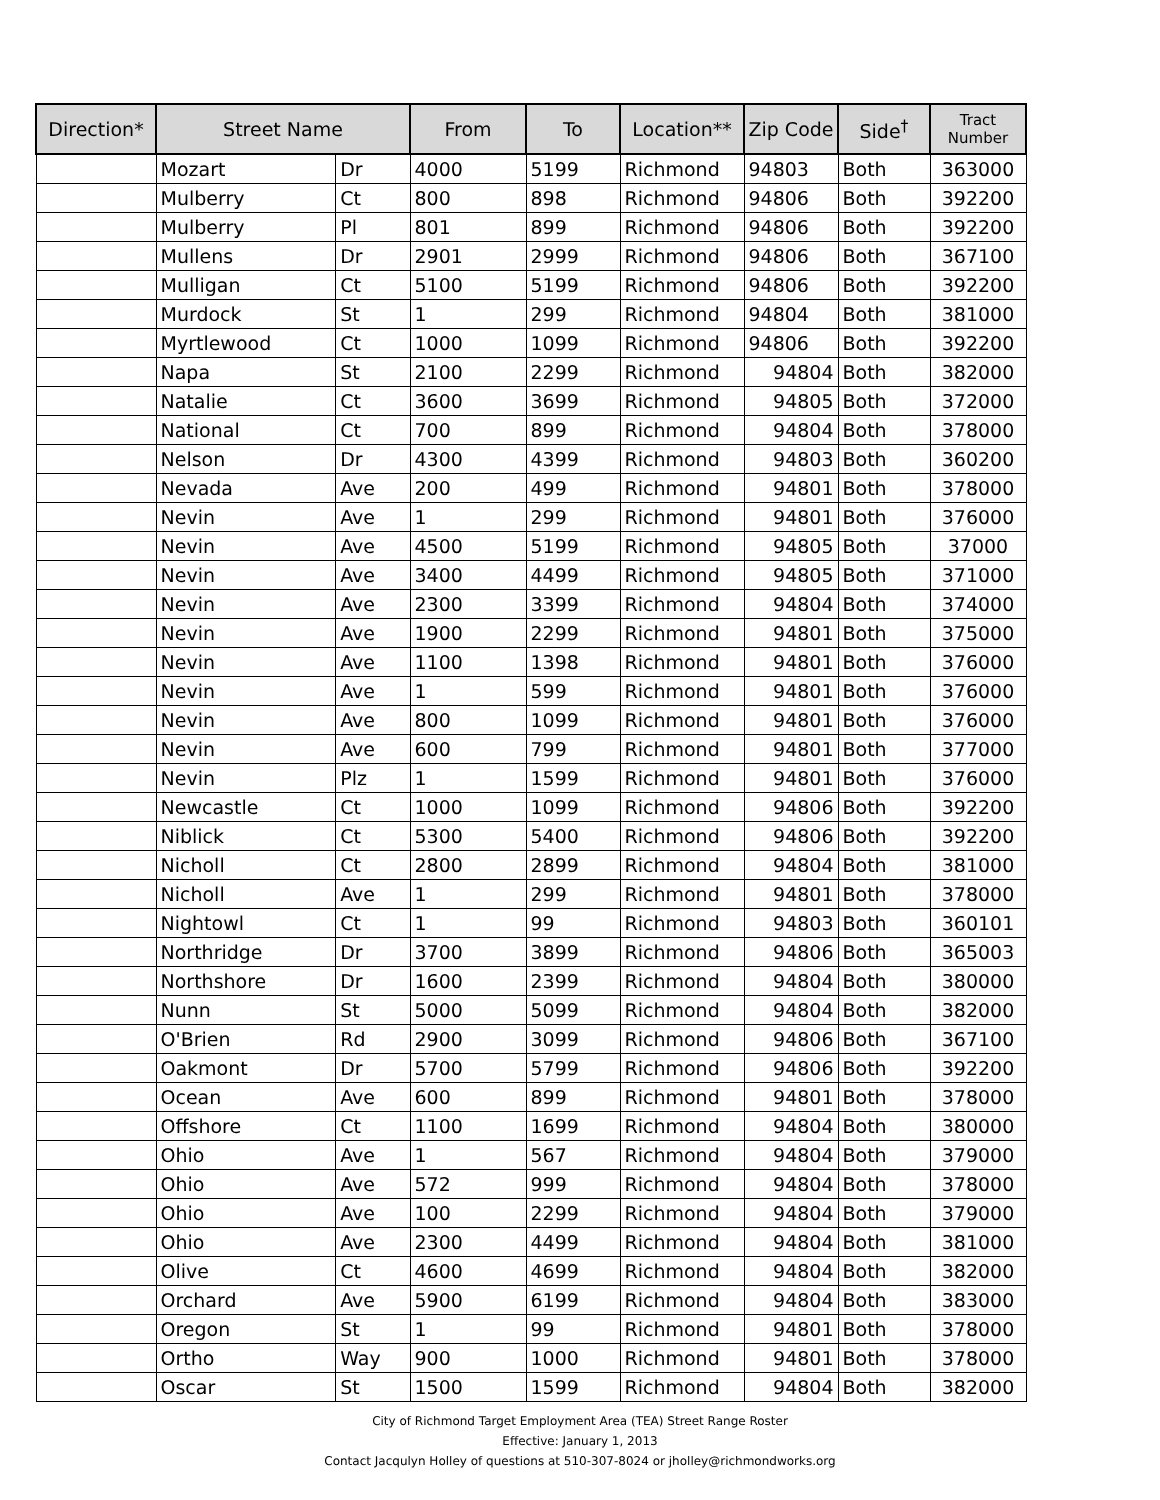| Direction* | Street Name | | From | To | Location** | Zip Code | Side<sup>†</sup> | Tract Number |
| --- | --- | --- | --- | --- | --- | --- | --- | --- |
| | Mozart | Dr | 4000 | 5199 | Richmond | 94803 | Both | 363000 |
| | Mulberry | Ct | 800 | 898 | Richmond | 94806 | Both | 392200 |
| | Mulberry | Pl | 801 | 899 | Richmond | 94806 | Both | 392200 |
| | Mullens | Dr | 2901 | 2999 | Richmond | 94806 | Both | 367100 |
| | Mulligan | Ct | 5100 | 5199 | Richmond | 94806 | Both | 392200 |
| | Murdock | St | 1 | 299 | Richmond | 94804 | Both | 381000 |
| | Myrtlewood | Ct | 1000 | 1099 | Richmond | 94806 | Both | 392200 |
| | Napa | St | 2100 | 2299 | Richmond | 94804 | Both | 382000 |
| | Natalie | Ct | 3600 | 3699 | Richmond | 94805 | Both | 372000 |
| | National | Ct | 700 | 899 | Richmond | 94804 | Both | 378000 |
| | Nelson | Dr | 4300 | 4399 | Richmond | 94803 | Both | 360200 |
| | Nevada | Ave | 200 | 499 | Richmond | 94801 | Both | 378000 |
| | Nevin | Ave | 1 | 299 | Richmond | 94801 | Both | 376000 |
| | Nevin | Ave | 4500 | 5199 | Richmond | 94805 | Both | 37000 |
| | Nevin | Ave | 3400 | 4499 | Richmond | 94805 | Both | 371000 |
| | Nevin | Ave | 2300 | 3399 | Richmond | 94804 | Both | 374000 |
| | Nevin | Ave | 1900 | 2299 | Richmond | 94801 | Both | 375000 |
| | Nevin | Ave | 1100 | 1398 | Richmond | 94801 | Both | 376000 |
| | Nevin | Ave | 1 | 599 | Richmond | 94801 | Both | 376000 |
| | Nevin | Ave | 800 | 1099 | Richmond | 94801 | Both | 376000 |
| | Nevin | Ave | 600 | 799 | Richmond | 94801 | Both | 377000 |
| | Nevin | Plz | 1 | 1599 | Richmond | 94801 | Both | 376000 |
| | Newcastle | Ct | 1000 | 1099 | Richmond | 94806 | Both | 392200 |
| | Niblick | Ct | 5300 | 5400 | Richmond | 94806 | Both | 392200 |
| | Nicholl | Ct | 2800 | 2899 | Richmond | 94804 | Both | 381000 |
| | Nicholl | Ave | 1 | 299 | Richmond | 94801 | Both | 378000 |
| | Nightowl | Ct | 1 | 99 | Richmond | 94803 | Both | 360101 |
| | Northridge | Dr | 3700 | 3899 | Richmond | 94806 | Both | 365003 |
| | Northshore | Dr | 1600 | 2399 | Richmond | 94804 | Both | 380000 |
| | Nunn | St | 5000 | 5099 | Richmond | 94804 | Both | 382000 |
| | O'Brien | Rd | 2900 | 3099 | Richmond | 94806 | Both | 367100 |
| | Oakmont | Dr | 5700 | 5799 | Richmond | 94806 | Both | 392200 |
| | Ocean | Ave | 600 | 899 | Richmond | 94801 | Both | 378000 |
| | Offshore | Ct | 1100 | 1699 | Richmond | 94804 | Both | 380000 |
| | Ohio | Ave | 1 | 567 | Richmond | 94804 | Both | 379000 |
| | Ohio | Ave | 572 | 999 | Richmond | 94804 | Both | 378000 |
| | Ohio | Ave | 100 | 2299 | Richmond | 94804 | Both | 379000 |
| | Ohio | Ave | 2300 | 4499 | Richmond | 94804 | Both | 381000 |
| | Olive | Ct | 4600 | 4699 | Richmond | 94804 | Both | 382000 |
| | Orchard | Ave | 5900 | 6199 | Richmond | 94804 | Both | 383000 |
| | Oregon | St | 1 | 99 | Richmond | 94801 | Both | 378000 |
| | Ortho | Way | 900 | 1000 | Richmond | 94801 | Both | 378000 |
| | Oscar | St | 1500 | 1599 | Richmond | 94804 | Both | 382000 |
City of Richmond Target Employment Area (TEA) Street Range Roster
Effective: January 1, 2013
Contact Jacqulyn Holley of questions at 510-307-8024 or jholley@richmondworks.org